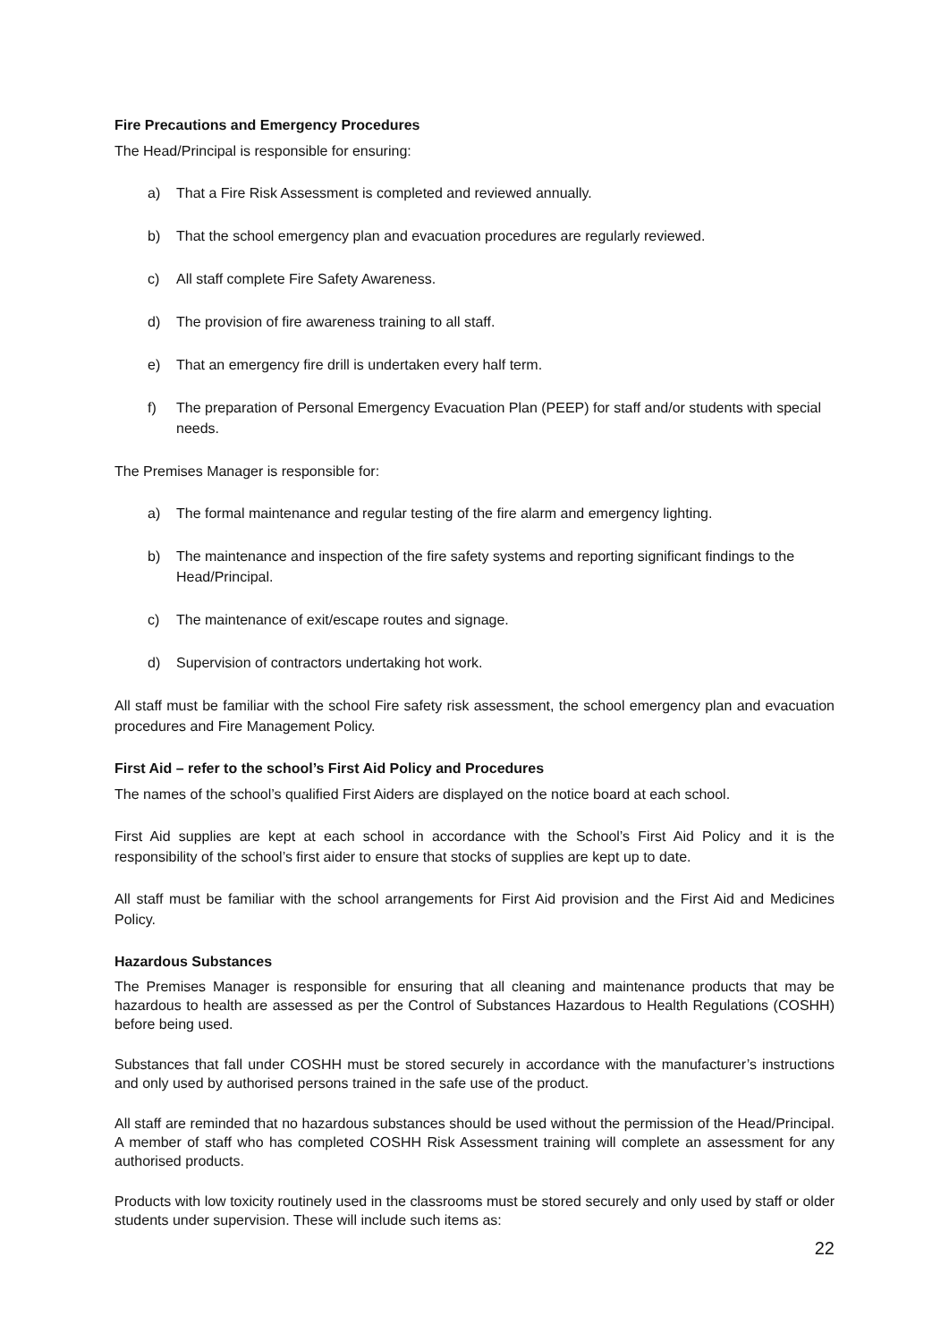Fire Precautions and Emergency Procedures
The Head/Principal is responsible for ensuring:
a) That a Fire Risk Assessment is completed and reviewed annually.
b) That the school emergency plan and evacuation procedures are regularly reviewed.
c) All staff complete Fire Safety Awareness.
d) The provision of fire awareness training to all staff.
e) That an emergency fire drill is undertaken every half term.
f) The preparation of Personal Emergency Evacuation Plan (PEEP) for staff and/or students with special needs.
The Premises Manager is responsible for:
a) The formal maintenance and regular testing of the fire alarm and emergency lighting.
b) The maintenance and inspection of the fire safety systems and reporting significant findings to the Head/Principal.
c) The maintenance of exit/escape routes and signage.
d) Supervision of contractors undertaking hot work.
All staff must be familiar with the school Fire safety risk assessment, the school emergency plan and evacuation procedures and Fire Management Policy.
First Aid – refer to the school’s First Aid Policy and Procedures
The names of the school’s qualified First Aiders are displayed on the notice board at each school.
First Aid supplies are kept at each school in accordance with the School’s First Aid Policy and it is the responsibility of the school’s first aider to ensure that stocks of supplies are kept up to date.
All staff must be familiar with the school arrangements for First Aid provision and the First Aid and Medicines Policy.
Hazardous Substances
The Premises Manager is responsible for ensuring that all cleaning and maintenance products that may be hazardous to health are assessed as per the Control of Substances Hazardous to Health Regulations (COSHH) before being used.
Substances that fall under COSHH must be stored securely in accordance with the manufacturer’s instructions and only used by authorised persons trained in the safe use of the product.
All staff are reminded that no hazardous substances should be used without the permission of the Head/Principal. A member of staff who has completed COSHH Risk Assessment training will complete an assessment for any authorised products.
Products with low toxicity routinely used in the classrooms must be stored securely and only used by staff or older students under supervision. These will include such items as:
22